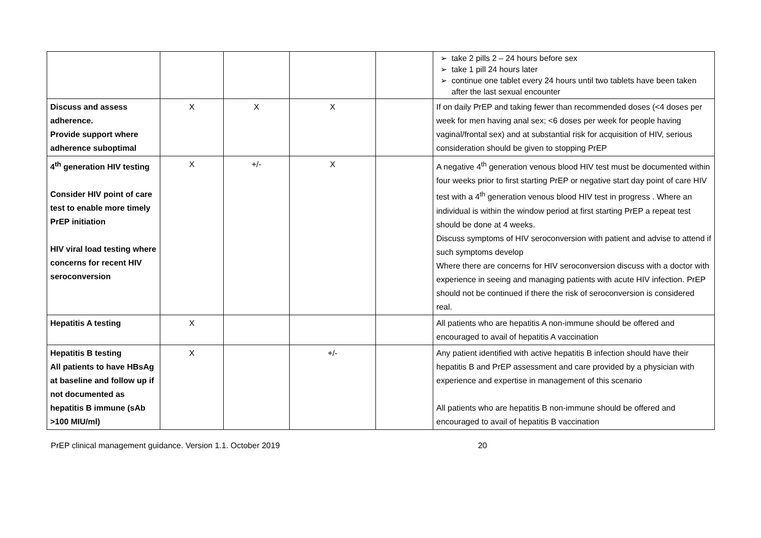| | | | | | ➢ take 2 pills 2 – 24 hours before sex ➢ take 1 pill 24 hours later ➢ continue one tablet every 24 hours until two tablets have been taken after the last sexual encounter |
| Discuss and assess adherence. Provide support where adherence suboptimal | X | X | X | | If on daily PrEP and taking fewer than recommended doses (<4 doses per week for men having anal sex; <6 doses per week for people having vaginal/frontal sex) and at substantial risk for acquisition of HIV, serious consideration should be given to stopping PrEP |
| 4<sup>th</sup> generation HIV testing Consider HIV point of care test to enable more timely PrEP initiation HIV viral load testing where concerns for recent HIV seroconversion | X | +/- | X | | A negative 4<sup>th</sup> generation venous blood HIV test must be documented within four weeks prior to first starting PrEP or negative start day point of care HIV test with a 4<sup>th</sup> generation venous blood HIV test in progress . Where an individual is within the window period at first starting PrEP a repeat test should be done at 4 weeks. Discuss symptoms of HIV seroconversion with patient and advise to attend if such symptoms develop Where there are concerns for HIV seroconversion discuss with a doctor with experience in seeing and managing patients with acute HIV infection. PrEP should not be continued if there the risk of seroconversion is considered real. |
| Hepatitis A testing | X | | | | All patients who are hepatitis A non-immune should be offered and encouraged to avail of hepatitis A vaccination |
| Hepatitis B testing All patients to have HBsAg at baseline and follow up if not documented as hepatitis B immune (sAb >100 MIU/ml) | X | | +/- | | Any patient identified with active hepatitis B infection should have their hepatitis B and PrEP assessment and care provided by a physician with experience and expertise in management of this scenario All patients who are hepatitis B non-immune should be offered and encouraged to avail of hepatitis B vaccination |
PrEP clinical management guidance. Version 1.1. October 2019 20